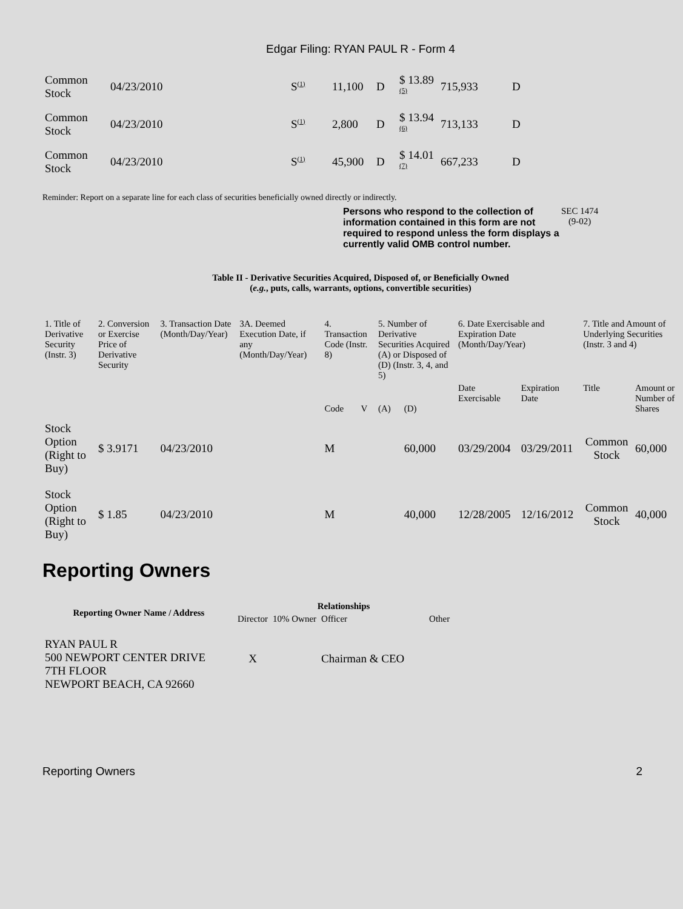Edgar Filing: RYAN PAUL R - Form 4
| Common Stock | 04/23/2010 | S<sup>(1)</sup> | 11,100 | D | $ 13.89 <sup>(5)</sup> | 715,933 | D |
| Common Stock | 04/23/2010 | S<sup>(1)</sup> | 2,800 | D | $ 13.94 <sup>(6)</sup> | 713,133 | D |
| Common Stock | 04/23/2010 | S<sup>(1)</sup> | 45,900 | D | $ 14.01 <sup>(7)</sup> | 667,233 | D |
Reminder: Report on a separate line for each class of securities beneficially owned directly or indirectly.
Persons who respond to the collection of information contained in this form are not required to respond unless the form displays a currently valid OMB control number.
SEC 1474
(9-02)
Table II - Derivative Securities Acquired, Disposed of, or Beneficially Owned
(e.g., puts, calls, warrants, options, convertible securities)
| 1. Title of Derivative Security (Instr. 3) | 2. Conversion or Exercise Price of Derivative Security | 3. Transaction Date (Month/Day/Year) | 3A. Deemed Execution Date, if any (Month/Day/Year) | 4. Transaction Code (Instr. 8) | | 5. Number of Derivative Securities Acquired (A) or Disposed of (D) (Instr. 3, 4, and 5) | | 6. Date Exercisable and Expiration Date (Month/Day/Year) | | 7. Title and Amount of Underlying Securities (Instr. 3 and 4) | |
| --- | --- | --- | --- | --- | --- | --- | --- | --- | --- | --- | --- |
| | | | | Code | V | (A) | (D) | Date Exercisable | Expiration Date | Title | Amount or Number of Shares |
| Stock Option (Right to Buy) | $ 3.9171 | 04/23/2010 | | M | | | 60,000 | 03/29/2004 | 03/29/2011 | Common Stock | 60,000 |
| Stock Option (Right to Buy) | $ 1.85 | 04/23/2010 | | M | | | 40,000 | 12/28/2005 | 12/16/2012 | Common Stock | 40,000 |
Reporting Owners
| Reporting Owner Name / Address | Relationships | | | |
| --- | --- | --- | --- | --- |
| | Director | 10% Owner | Officer | Other |
| RYAN PAUL R 500 NEWPORT CENTER DRIVE 7TH FLOOR NEWPORT BEACH, CA 92660 | X | | Chairman & CEO | |
Reporting Owners 2